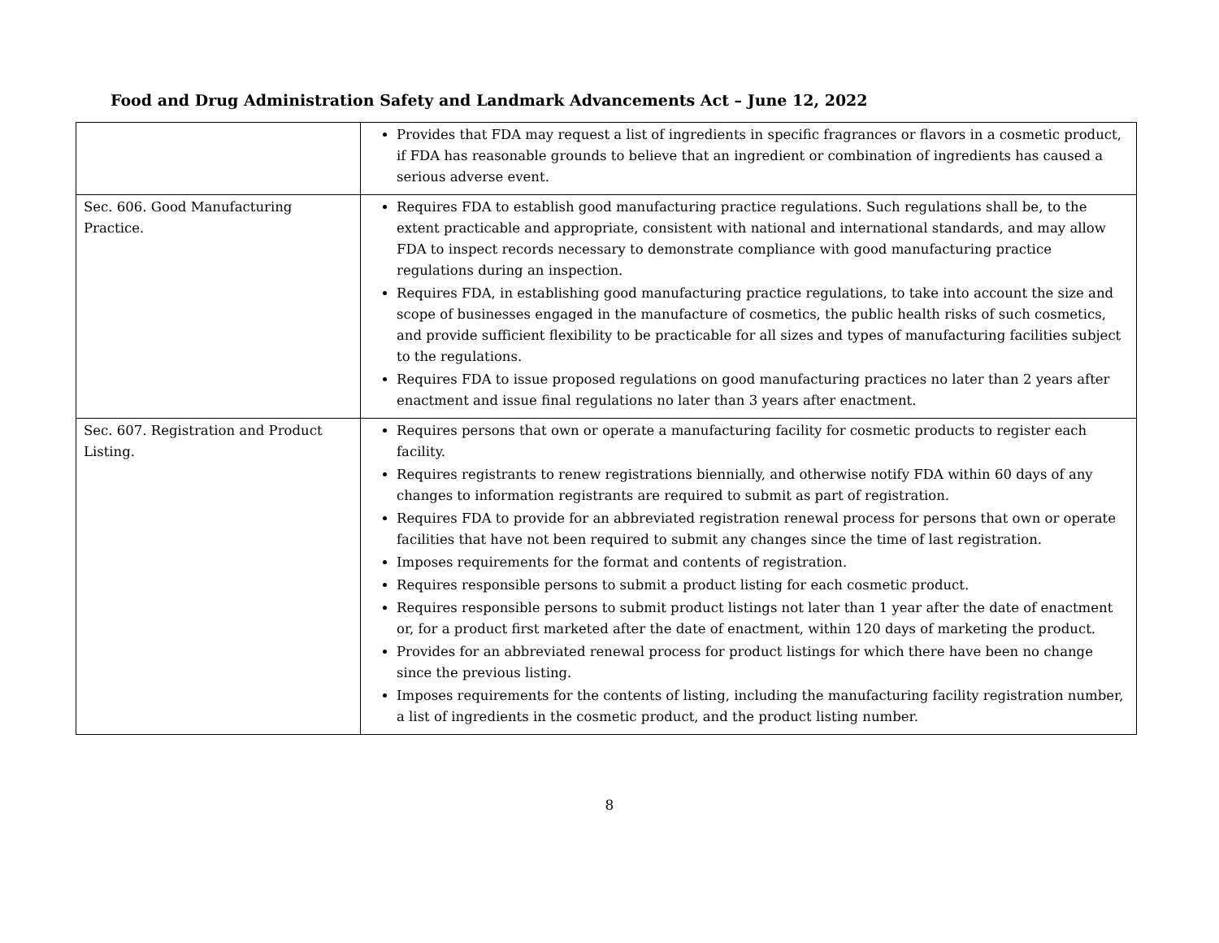Food and Drug Administration Safety and Landmark Advancements Act – June 12, 2022
| | Provides that FDA may request a list of ingredients in specific fragrances or flavors in a cosmetic product, if FDA has reasonable grounds to believe that an ingredient or combination of ingredients has caused a serious adverse event. |
| Sec. 606. Good Manufacturing Practice. | Requires FDA to establish good manufacturing practice regulations. Such regulations shall be, to the extent practicable and appropriate, consistent with national and international standards, and may allow FDA to inspect records necessary to demonstrate compliance with good manufacturing practice regulations during an inspection. Requires FDA, in establishing good manufacturing practice regulations, to take into account the size and scope of businesses engaged in the manufacture of cosmetics, the public health risks of such cosmetics, and provide sufficient flexibility to be practicable for all sizes and types of manufacturing facilities subject to the regulations. Requires FDA to issue proposed regulations on good manufacturing practices no later than 2 years after enactment and issue final regulations no later than 3 years after enactment. |
| Sec. 607. Registration and Product Listing. | Requires persons that own or operate a manufacturing facility for cosmetic products to register each facility. Requires registrants to renew registrations biennially, and otherwise notify FDA within 60 days of any changes to information registrants are required to submit as part of registration. Requires FDA to provide for an abbreviated registration renewal process for persons that own or operate facilities that have not been required to submit any changes since the time of last registration. Imposes requirements for the format and contents of registration. Requires responsible persons to submit a product listing for each cosmetic product. Requires responsible persons to submit product listings not later than 1 year after the date of enactment or, for a product first marketed after the date of enactment, within 120 days of marketing the product. Provides for an abbreviated renewal process for product listings for which there have been no change since the previous listing. Imposes requirements for the contents of listing, including the manufacturing facility registration number, a list of ingredients in the cosmetic product, and the product listing number. |
8